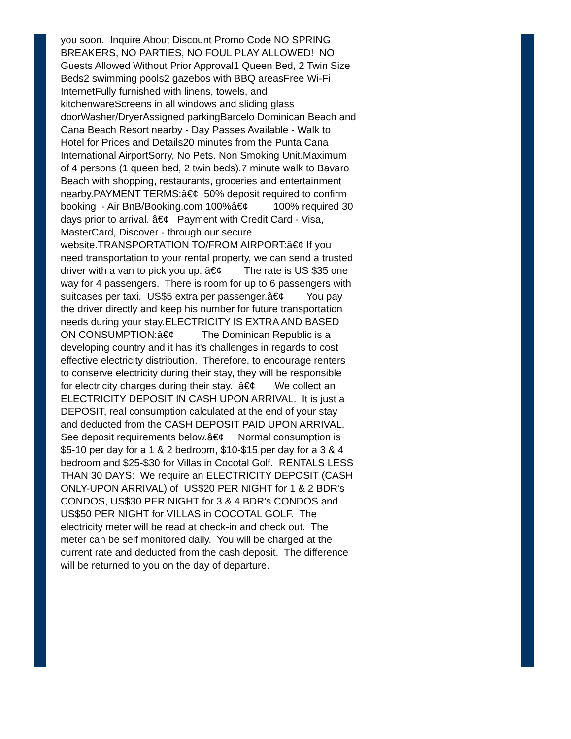you soon. Inquire About Discount Promo Code NO SPRING BREAKERS, NO PARTIES, NO FOUL PLAY ALLOWED! NO Guests Allowed Without Prior Approval1 Queen Bed, 2 Twin Size Beds2 swimming pools2 gazebos with BBQ areasFree Wi-Fi InternetFully furnished with linens, towels, and kitchenwareScreens in all windows and sliding glass doorWasher/DryerAssigned parkingBarcelo Dominican Beach and Cana Beach Resort nearby - Day Passes Available - Walk to Hotel for Prices and Details20 minutes from the Punta Cana International AirportSorry, No Pets. Non Smoking Unit.Maximum of 4 persons (1 queen bed, 2 twin beds).7 minute walk to Bavaro Beach with shopping, restaurants, groceries and entertainment nearby.PAYMENT TERMS:â€¢ 50% deposit required to confirm booking - Air BnB/Booking.com 100%â€¢ 100% required 30 days prior to arrival. â€¢ Payment with Credit Card - Visa, MasterCard, Discover - through our secure website.TRANSPORTATION TO/FROM AIRPORT:â€¢ If you need transportation to your rental property, we can send a trusted driver with a van to pick you up. â€¢ The rate is US $35 one way for 4 passengers. There is room for up to 6 passengers with suitcases per taxi. US$5 extra per passenger.â€¢ You pay the driver directly and keep his number for future transportation needs during your stay.ELECTRICITY IS EXTRA AND BASED ON CONSUMPTION:â€¢ The Dominican Republic is a developing country and it has it's challenges in regards to cost effective electricity distribution. Therefore, to encourage renters to conserve electricity during their stay, they will be responsible for electricity charges during their stay. â€¢ We collect an ELECTRICITY DEPOSIT IN CASH UPON ARRIVAL. It is just a DEPOSIT, real consumption calculated at the end of your stay and deducted from the CASH DEPOSIT PAID UPON ARRIVAL. See deposit requirements below.â€¢ Normal consumption is $5-10 per day for a 1 & 2 bedroom, $10-$15 per day for a 3 & 4 bedroom and $25-$30 for Villas in Cocotal Golf. RENTALS LESS THAN 30 DAYS: We require an ELECTRICITY DEPOSIT (CASH ONLY-UPON ARRIVAL) of US$20 PER NIGHT for 1 & 2 BDR's CONDOS, US$30 PER NIGHT for 3 & 4 BDR's CONDOS and US$50 PER NIGHT for VILLAS in COCOTAL GOLF. The electricity meter will be read at check-in and check out. The meter can be self monitored daily. You will be charged at the current rate and deducted from the cash deposit. The difference will be returned to you on the day of departure.